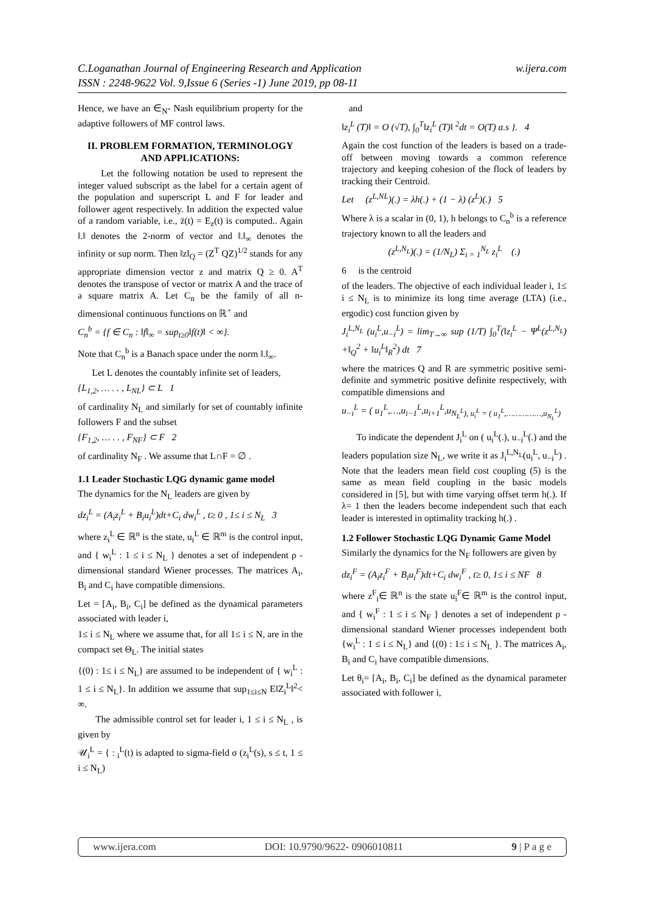w.ijera.com C.Loganathan Journal of Engineering Research and Application
ISSN : 2248-9622 Vol. 9,Issue 6 (Series -1) June 2019, pp 08-11
Hence, we have an ∈<sub>N</sub>- Nash equilibrium property for the adaptive followers of MF control laws.
II. PROBLEM FORMATION, TERMINOLOGY AND APPLICATIONS:
Let the following notation be used to represent the integer valued subscript as the label for a certain agent of the population and superscript L and F for leader and follower agent respectively. In addition the expected value of a random variable, i.e., z̄(t) = E<sub>z</sub>(t) is computed.. Again ‖.‖ denotes the 2-norm of vector and ‖.‖<sub>∞</sub> denotes the infinity or sup norm. Then ‖z‖<sub>Q</sub> = (Z<sup>T</sup> QZ)<sup>1/2</sup> stands for any appropriate dimension vector z and matrix Q ≥ 0. A<sup>T</sup> denotes the transpose of vector or matrix A and the trace of a square matrix A. Let C<sub>n</sub> be the family of all n-dimensional continuous functions on ℝ<sup>+</sup> and
C<sub>n</sub><sup>b</sup> = {f ∈ C<sub>n</sub> : ‖f‖<sub>∞</sub> = sup<sub>t≥0</sub>‖f(t)‖ < ∞}.
Note that C<sub>n</sub><sup>b</sup> is a Banach space under the norm ‖.‖<sub>∞</sub>.
Let L denotes the countably infinite set of leaders,
{L<sub>1,2</sub>, … . . , L<sub>NL</sub>} ⊂ L 1
of cardinality N<sub>L</sub> and similarly for set of countably infinite followers F and the subset
{F<sub>1,2</sub>, … . . , F<sub>NF</sub>} ⊂ F 2
of cardinality N<sub>F</sub> . We assume that L∩F = ∅ .
1.1 Leader Stochastic LQG dynamic game model
The dynamics for the N<sub>L</sub> leaders are given by
dz<sub>i</sub><sup>L</sup> = (A<sub>i</sub>z<sub>i</sub><sup>L</sup> + B<sub>i</sub>u<sub>i</sub><sup>L</sup>)dt+C<sub>i</sub> dw<sub>i</sub><sup>L</sup> , t≥ 0 , 1≤ i ≤ N<sub>L</sub> 3
where z<sub>i</sub><sup>L</sup> ∈ ℝ<sup>n</sup> is the state, u<sub>i</sub><sup>L</sup> ∈ ℝ<sup>m</sup> is the control input, and { w<sub>i</sub><sup>L</sup> : 1 ≤ i ≤ N<sub>L</sub> } denotes a set of independent ρ - dimensional standard Wiener processes. The matrices A<sub>i</sub>, B<sub>i</sub> and C<sub>i</sub> have compatible dimensions.
Let = [A<sub>i</sub>, B<sub>i</sub>, C<sub>i</sub>] be defined as the dynamical parameters associated with leader i,
1≤ i ≤ N<sub>L</sub> where we assume that, for all 1≤ i ≤ N, are in the compact set Θ<sub>L</sub>. The initial states
{(0) : 1≤ i ≤ N<sub>L</sub>} are assumed to be independent of { w<sub>i</sub><sup>L</sup> : 1 ≤ i ≤ N<sub>L</sub>}. In addition we assume that sup<sub>1≤i≤N</sub> E‖Z<sub>i</sub><sup>L</sup>‖<sup>2</sup>< ∞.
The admissible control set for leader i, 1 ≤ i ≤ N<sub>L</sub> , is given by
𝒰<sub>i</sub><sup>L</sup> = { : <sub>i</sub><sup>L</sup>(t) is adapted to sigma-field σ (z<sub>i</sub><sup>L</sup>(s), s ≤ t, 1 ≤ i ≤ N<sub>L</sub>)
and
‖z<sub>i</sub><sup>L</sup> (T)‖ = O (√T), ∫<sub>0</sub><sup>T</sup>‖z<sub>i</sub><sup>L</sup> (T)‖ <sup>2</sup>dt = O(T) a.s }. 4
Again the cost function of the leaders is based on a trade-off between moving towards a common reference trajectory and keeping cohesion of the flock of leaders by tracking their Centroid.
Let (z<sup>L,NL</sup>)(.) = λh(.) + (1 − λ) (z<sup>L</sup>)(.) 5
Where λ is a scalar in (0, 1), h belongs to C<sub>n</sub><sup>b</sup> is a reference trajectory known to all the leaders and
(z<sup>L,N<sub>L</sub></sup>)(.) = (1/N<sub>L</sub>) Σ<sub>i = 1</sub><sup>N<sub>L</sub></sup> z<sub>i</sub><sup>L</sup> (.)
6 is the centroid
of the leaders. The objective of each individual leader i, 1≤ i ≤ N<sub>L</sub> is to minimize its long time average (LTA) (i.e., ergodic) cost function given by
J<sub>i</sub><sup>L,N<sub>L</sub></sup> (u<sub>i</sub><sup>L</sup>,u<sub>−i</sub><sup>L</sup>) = lim<sub>T→∞</sub> sup (1/T) ∫<sub>0</sub><sup>T</sup>(‖z<sub>i</sub><sup>L</sup> − Ψ<sup>L</sup>(z<sup>L,N<sub>L</sub></sup>) +‖<sub>Q</sub><sup>2</sup> + ‖u<sub>i</sub><sup>L</sup>‖<sub>R</sub><sup>2</sup>) dt 7
where the matrices Q and R are symmetric positive semi- definite and symmetric positive definite respectively, with compatible dimensions and
u<sub>−i</sub><sup>L</sup> = ( u<sub>1</sub><sup>L</sup>,…,u<sub>i−1</sub><sup>L</sup>,u<sub>i+1</sub><sup>L</sup>,u<sub>N<sub>L</sub><sup>L</sup>), u<sub>i</sub><sup>L</sup> = ( u<sub>1</sub><sup>L</sup>,……………,u<sub>N<sub>L</sub></sub><sup>L</sup>)</sub>
To indicate the dependent J<sub>i</sub><sup>L</sup> on ( u<sub>i</sub><sup>L</sup>(.), u<sub>−i</sub><sup>L</sup>(.) and the leaders population size N<sub>L</sub>, we write it as J<sub>i</sub><sup>L,N<sub>L</sub></sup>(u<sub>i</sub><sup>L</sup>, u<sub>−i</sub><sup>L</sup>) . Note that the leaders mean field cost coupling (5) is the same as mean field coupling in the basic models considered in [5], but with time varying offset term h(.). If λ= 1 then the leaders become independent such that each leader is interested in optimality tracking h(.) .
1.2 Follower Stochastic LQG Dynamic Game Model
Similarly the dynamics for the N<sub>F</sub> followers are given by
dz<sub>i</sub><sup>F</sup> = (A<sub>i</sub>z<sub>i</sub><sup>F</sup> + B<sub>i</sub>u<sub>i</sub><sup>F</sup>)dt+C<sub>i</sub> dw<sub>i</sub><sup>F</sup> , t≥ 0, 1≤ i ≤ NF 8
where z<sup>F</sup><sub>i</sub>∈ ℝ<sup>n</sup> is the state u<sub>i</sub><sup>F</sup>∈ ℝ<sup>m</sup> is the control input, and { w<sub>i</sub><sup>F</sup> : 1 ≤ i ≤ N<sub>F</sub> } denotes a set of independent ρ - dimensional standard Wiener processes independent both {w<sub>i</sub><sup>L</sup> : 1 ≤ i ≤ N<sub>L</sub>} and {(0) : 1≤ i ≤ N<sub>L</sub> }. The matrices A<sub>i</sub>, B<sub>i</sub> and C<sub>i</sub> have compatible dimensions.
Let θ<sub>i</sub>= [A<sub>i</sub>, B<sub>i</sub>, C<sub>i</sub>] be defined as the dynamical parameter associated with follower i,
www.ijera.com DOI: 10.9790/9622- 0906010811 9 | P a g e